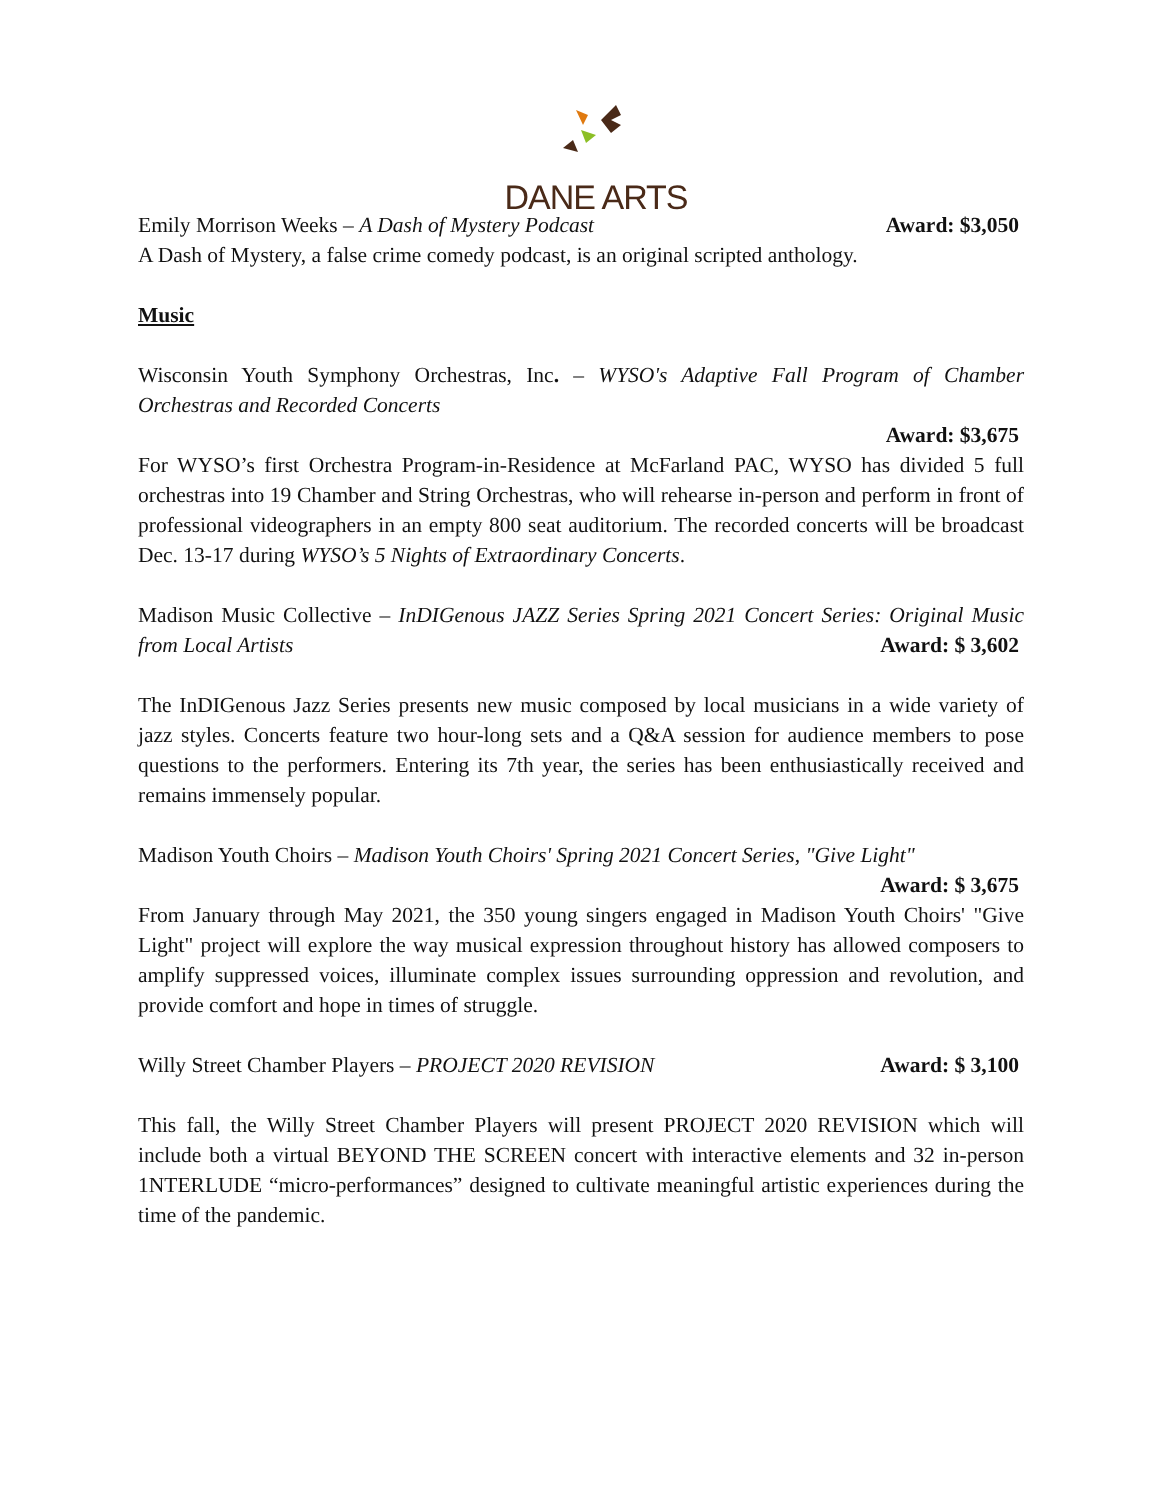DANE ARTS
Emily Morrison Weeks – A Dash of Mystery Podcast Award: $3,050
A Dash of Mystery, a false crime comedy podcast, is an original scripted anthology.
Music
Wisconsin Youth Symphony Orchestras, Inc. – WYSO's Adaptive Fall Program of Chamber Orchestras and Recorded Concerts
Award: $3,675
For WYSO’s first Orchestra Program-in-Residence at McFarland PAC, WYSO has divided 5 full orchestras into 19 Chamber and String Orchestras, who will rehearse in-person and perform in front of professional videographers in an empty 800 seat auditorium. The recorded concerts will be broadcast Dec. 13-17 during WYSO’s 5 Nights of Extraordinary Concerts.
Madison Music Collective – InDIGenous JAZZ Series Spring 2021 Concert Series: Original Music from Local Artists Award: $ 3,602
The InDIGenous Jazz Series presents new music composed by local musicians in a wide variety of jazz styles. Concerts feature two hour-long sets and a Q&A session for audience members to pose questions to the performers. Entering its 7th year, the series has been enthusiastically received and remains immensely popular.
Madison Youth Choirs – Madison Youth Choirs' Spring 2021 Concert Series, "Give Light"
Award: $ 3,675
From January through May 2021, the 350 young singers engaged in Madison Youth Choirs' "Give Light" project will explore the way musical expression throughout history has allowed composers to amplify suppressed voices, illuminate complex issues surrounding oppression and revolution, and provide comfort and hope in times of struggle.
Willy Street Chamber Players – PROJECT 2020 REVISION Award: $ 3,100
This fall, the Willy Street Chamber Players will present PROJECT 2020 REVISION which will include both a virtual BEYOND THE SCREEN concert with interactive elements and 32 in-person 1NTERLUDE “micro-performances” designed to cultivate meaningful artistic experiences during the time of the pandemic.